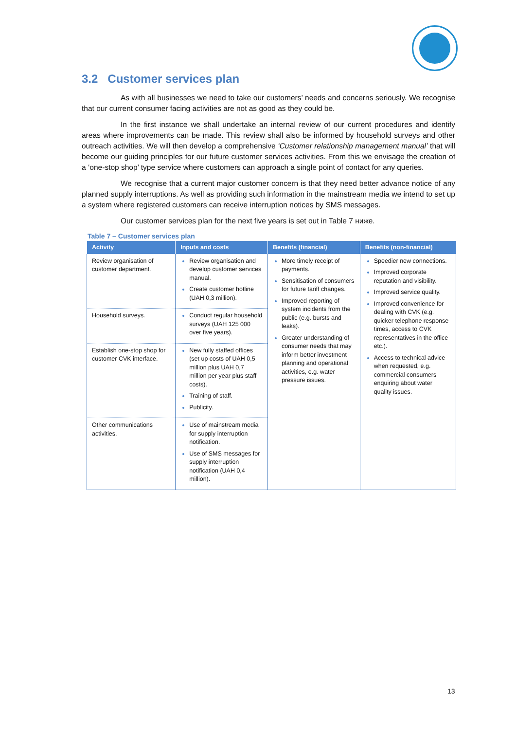3.2 Customer services plan
As with all businesses we need to take our customers’ needs and concerns seriously. We recognise that our current consumer facing activities are not as good as they could be.
In the first instance we shall undertake an internal review of our current procedures and identify areas where improvements can be made. This review shall also be informed by household surveys and other outreach activities. We will then develop a comprehensive ‘Customer relationship management manual’ that will become our guiding principles for our future customer services activities. From this we envisage the creation of a ‘one-stop shop’ type service where customers can approach a single point of contact for any queries.
We recognise that a current major customer concern is that they need better advance notice of any planned supply interruptions. As well as providing such information in the mainstream media we intend to set up a system where registered customers can receive interruption notices by SMS messages.
Our customer services plan for the next five years is set out in Table 7 ниже.
Table 7 – Customer services plan
| Activity | Inputs and costs | Benefits (financial) | Benefits (non-financial) |
| --- | --- | --- | --- |
| Review organisation of customer department. | Review organisation and develop customer services manual. Create customer hotline (UAH 0,3 million). | More timely receipt of payments. Sensitisation of consumers for future tariff changes. Improved reporting of system incidents from the public (e.g. bursts and leaks). Greater understanding of consumer needs that may inform better investment planning and operational activities, e.g. water pressure issues. | Speedier new connections. Improved corporate reputation and visibility. Improved service quality. Improved convenience for dealing with CVK (e.g. quicker telephone response times, access to CVK representatives in the office etc.). Access to technical advice when requested, e.g. commercial consumers enquiring about water quality issues. |
| Household surveys. | Conduct regular household surveys (UAH 125 000 over five years). | | |
| Establish one-stop shop for customer CVK interface. | New fully staffed offices (set up costs of UAH 0,5 million plus UAH 0,7 million per year plus staff costs). Training of staff. Publicity. | | |
| Other communications activities. | Use of mainstream media for supply interruption notification. Use of SMS messages for supply interruption notification (UAH 0,4 million). | | |
13